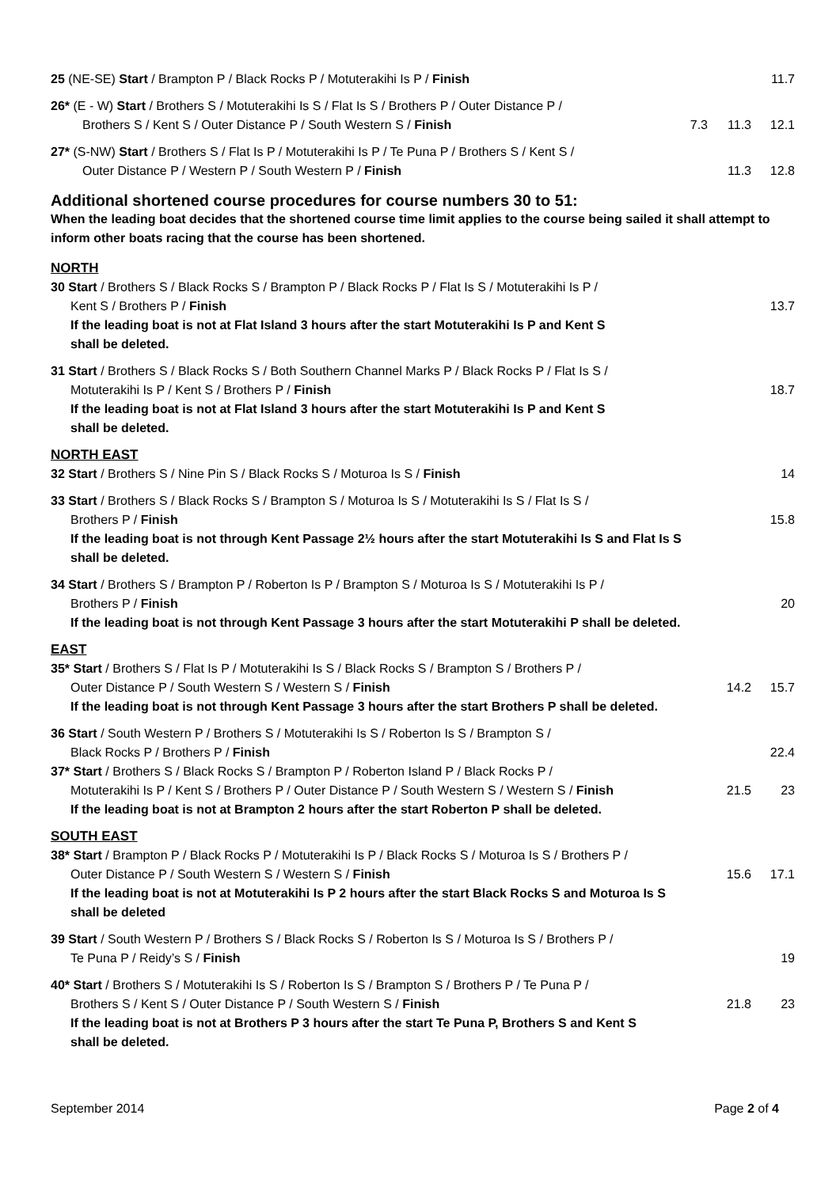25 (NE-SE) Start / Brampton P / Black Rocks P / Motuterakihi Is P / Finish 11.7
26* (E - W) Start / Brothers S / Motuterakihi Is S / Flat Is S / Brothers P / Outer Distance P /
Brothers S / Kent S / Outer Distance P / South Western S / Finish 7.3 11.3 12.1
27* (S-NW) Start / Brothers S / Flat Is P / Motuterakihi Is P / Te Puna P / Brothers S / Kent S /
Outer Distance P / Western P / South Western P / Finish 11.3 12.8
Additional shortened course procedures for course numbers 30 to 51:
When the leading boat decides that the shortened course time limit applies to the course being sailed it shall attempt to inform other boats racing that the course has been shortened.
NORTH
30 Start / Brothers S / Black Rocks S / Brampton P / Black Rocks P / Flat Is S / Motuterakihi Is P /
Kent S / Brothers P / Finish 13.7
If the leading boat is not at Flat Island 3 hours after the start Motuterakihi Is P and Kent S
shall be deleted.
31 Start / Brothers S / Black Rocks S / Both Southern Channel Marks P / Black Rocks P / Flat Is S /
Motuterakihi Is P / Kent S / Brothers P / Finish 18.7
If the leading boat is not at Flat Island 3 hours after the start Motuterakihi Is P and Kent S
shall be deleted.
NORTH EAST
32 Start / Brothers S / Nine Pin S / Black Rocks S / Moturoa Is S / Finish 14
33 Start / Brothers S / Black Rocks S / Brampton S / Moturoa Is S / Motuterakihi Is S / Flat Is S /
Brothers P / Finish 15.8
If the leading boat is not through Kent Passage 2½ hours after the start Motuterakihi Is S and Flat Is S
shall be deleted.
34 Start / Brothers S / Brampton P / Roberton Is P / Brampton S / Moturoa Is S / Motuterakihi Is P /
Brothers P / Finish 20
If the leading boat is not through Kent Passage 3 hours after the start Motuterakihi P shall be deleted.
EAST
35* Start / Brothers S / Flat Is P / Motuterakihi Is S / Black Rocks S / Brampton S / Brothers P /
Outer Distance P / South Western S / Western S / Finish 14.2 15.7
If the leading boat is not through Kent Passage 3 hours after the start Brothers P shall be deleted.
36 Start / South Western P / Brothers S / Motuterakihi Is S / Roberton Is S / Brampton S /
Black Rocks P / Brothers P / Finish 22.4
37* Start / Brothers S / Black Rocks S / Brampton P / Roberton Island P / Black Rocks P /
Motuterakihi Is P / Kent S / Brothers P / Outer Distance P / South Western S / Western S / Finish 21.5 23
If the leading boat is not at Brampton 2 hours after the start Roberton P shall be deleted.
SOUTH EAST
38* Start / Brampton P / Black Rocks P / Motuterakihi Is P / Black Rocks S / Moturoa Is S / Brothers P /
Outer Distance P / South Western S / Western S / Finish 15.6 17.1
If the leading boat is not at Motuterakihi Is P 2 hours after the start Black Rocks S and Moturoa Is S
shall be deleted
39 Start / South Western P / Brothers S / Black Rocks S / Roberton Is S / Moturoa Is S / Brothers P /
Te Puna P / Reidy’s S / Finish 19
40* Start / Brothers S / Motuterakihi Is S / Roberton Is S / Brampton S / Brothers P / Te Puna P /
Brothers S / Kent S / Outer Distance P / South Western S / Finish 21.8 23
If the leading boat is not at Brothers P 3 hours after the start Te Puna P, Brothers S and Kent S
shall be deleted.
September 2014 Page 2 of 4